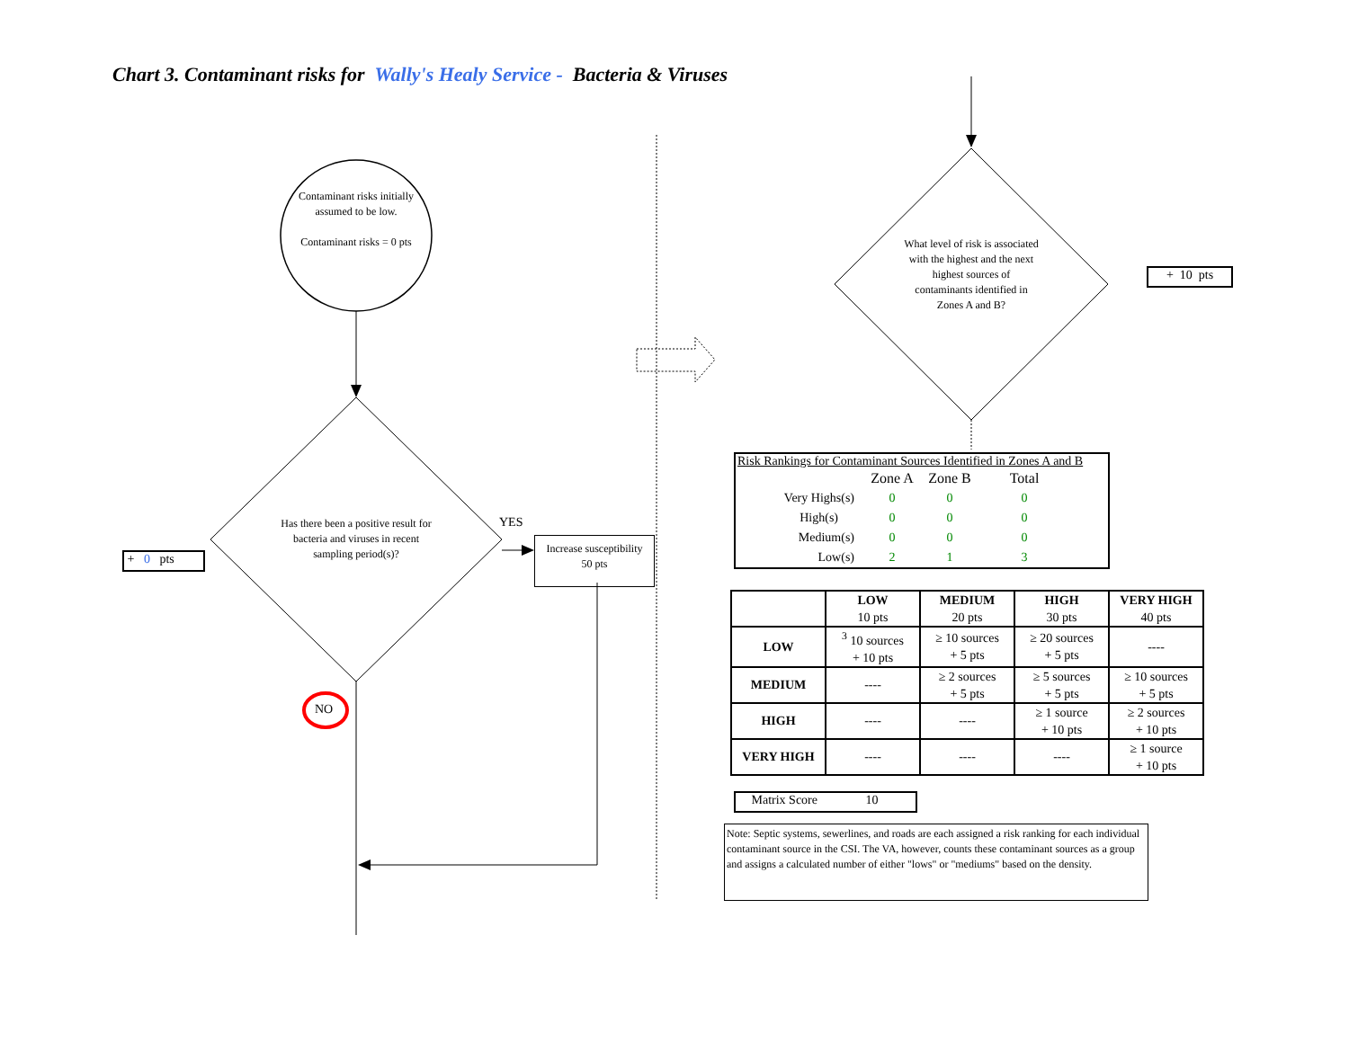Chart 3. Contaminant risks for Wally's Healy Service - Bacteria & Viruses
Contaminant risks initially assumed to be low.
Contaminant risks = 0 pts
Has there been a positive result for bacteria and viruses in recent sampling period(s)?
YES
Increase susceptibility
50 pts
+ 0 pts
NO
What level of risk is associated with the highest and the next highest sources of contaminants identified in Zones A and B?
+ 10 pts
Risk Rankings for Contaminant Sources Identified in Zones A and B
| | Zone A | Zone B | Total |
| Very Highs(s) | 0 | 0 | 0 |
| High(s) | 0 | 0 | 0 |
| Medium(s) | 0 | 0 | 0 |
| Low(s) | 2 | 1 | 3 |
| | LOW 10 pts | MEDIUM 20 pts | HIGH 30 pts | VERY HIGH 40 pts |
| --- | --- | --- | --- | --- |
| LOW | <sup>3</sup> 10 sources + 10 pts | ≥ 10 sources + 5 pts | ≥ 20 sources + 5 pts | ---- |
| MEDIUM | ---- | ≥ 2 sources + 5 pts | ≥ 5 sources + 5 pts | ≥ 10 sources + 5 pts |
| HIGH | ---- | ---- | ≥ 1 source + 10 pts | ≥ 2 sources + 10 pts |
| VERY HIGH | ---- | ---- | ---- | ≥ 1 source + 10 pts |
Matrix Score 10
Note: Septic systems, sewerlines, and roads are each assigned a risk ranking for each individual contaminant source in the CSI. The VA, however, counts these contaminant sources as a group and assigns a calculated number of either "lows" or "mediums" based on the density.